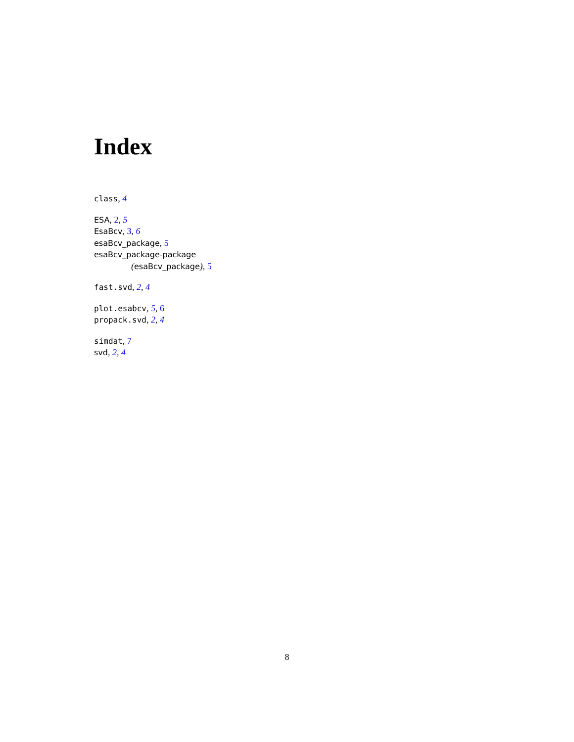Index
class, 4
ESA, 2, 5
EsaBcv, 3, 6
esaBcv_package, 5
esaBcv_package-package
(esaBcv_package), 5
fast.svd, 2, 4
plot.esabcv, 5, 6
propack.svd, 2, 4
simdat, 7
svd, 2, 4
8